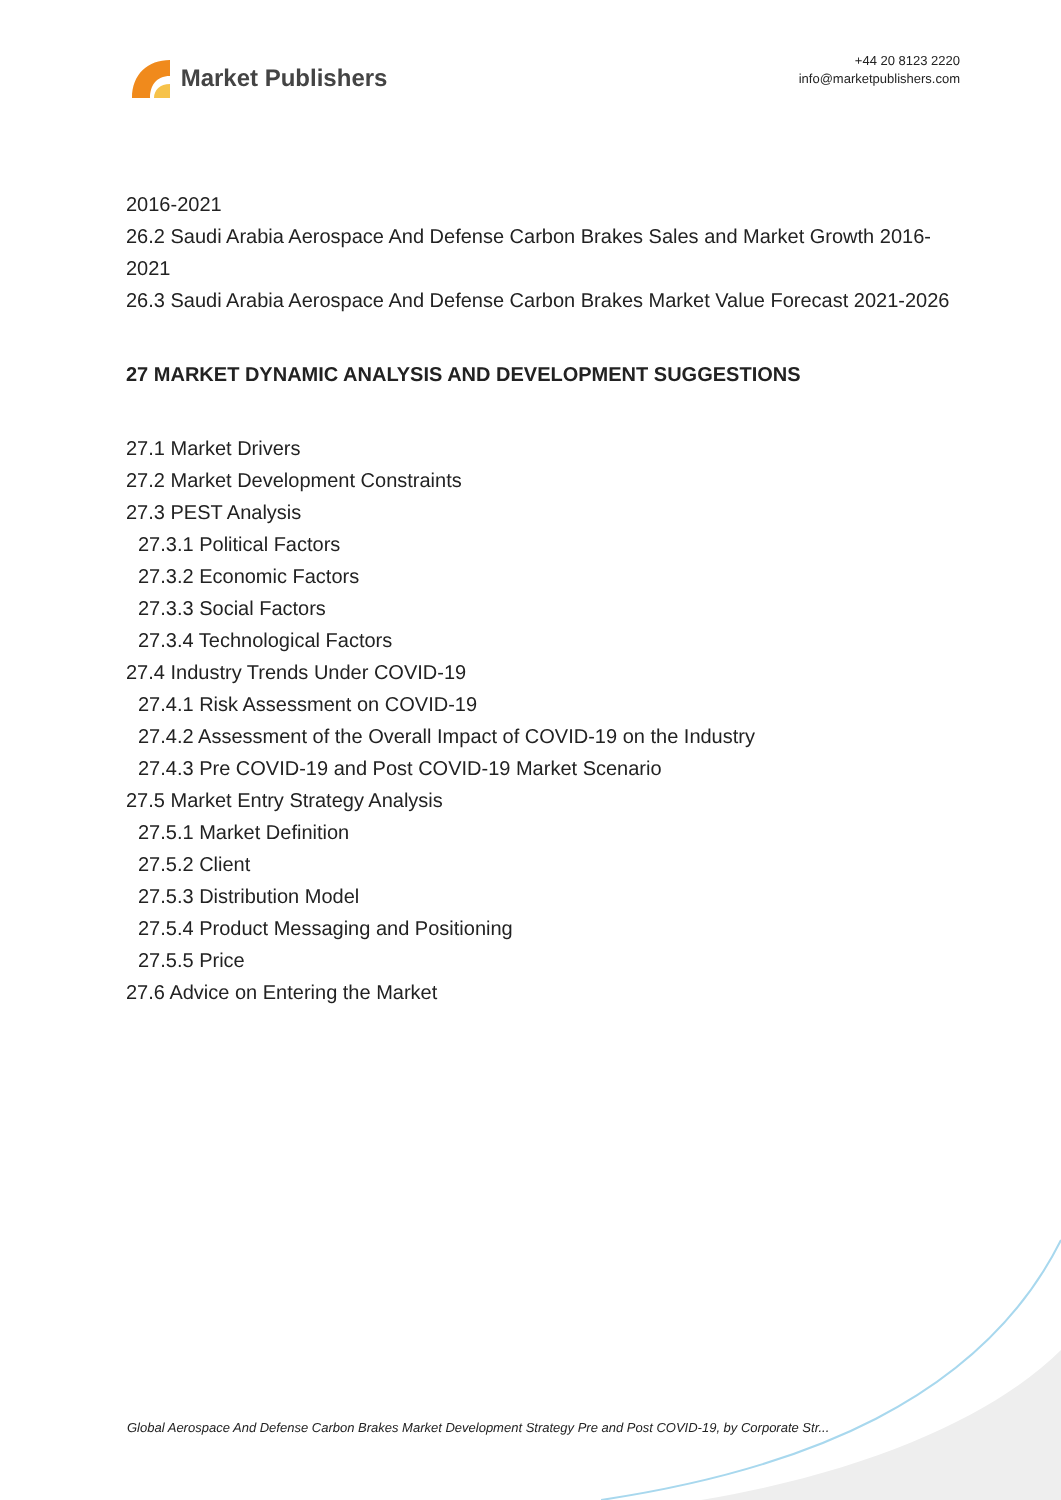Market Publishers
+44 20 8123 2220
info@marketpublishers.com
2016-2021
26.2 Saudi Arabia Aerospace And Defense Carbon Brakes Sales and Market Growth 2016-2021
26.3 Saudi Arabia Aerospace And Defense Carbon Brakes Market Value Forecast 2021-2026
27 MARKET DYNAMIC ANALYSIS AND DEVELOPMENT SUGGESTIONS
27.1 Market Drivers
27.2 Market Development Constraints
27.3 PEST Analysis
27.3.1 Political Factors
27.3.2 Economic Factors
27.3.3 Social Factors
27.3.4 Technological Factors
27.4 Industry Trends Under COVID-19
27.4.1 Risk Assessment on COVID-19
27.4.2 Assessment of the Overall Impact of COVID-19 on the Industry
27.4.3 Pre COVID-19 and Post COVID-19 Market Scenario
27.5 Market Entry Strategy Analysis
27.5.1 Market Definition
27.5.2 Client
27.5.3 Distribution Model
27.5.4 Product Messaging and Positioning
27.5.5 Price
27.6 Advice on Entering the Market
Global Aerospace And Defense Carbon Brakes Market Development Strategy Pre and Post COVID-19, by Corporate Str...